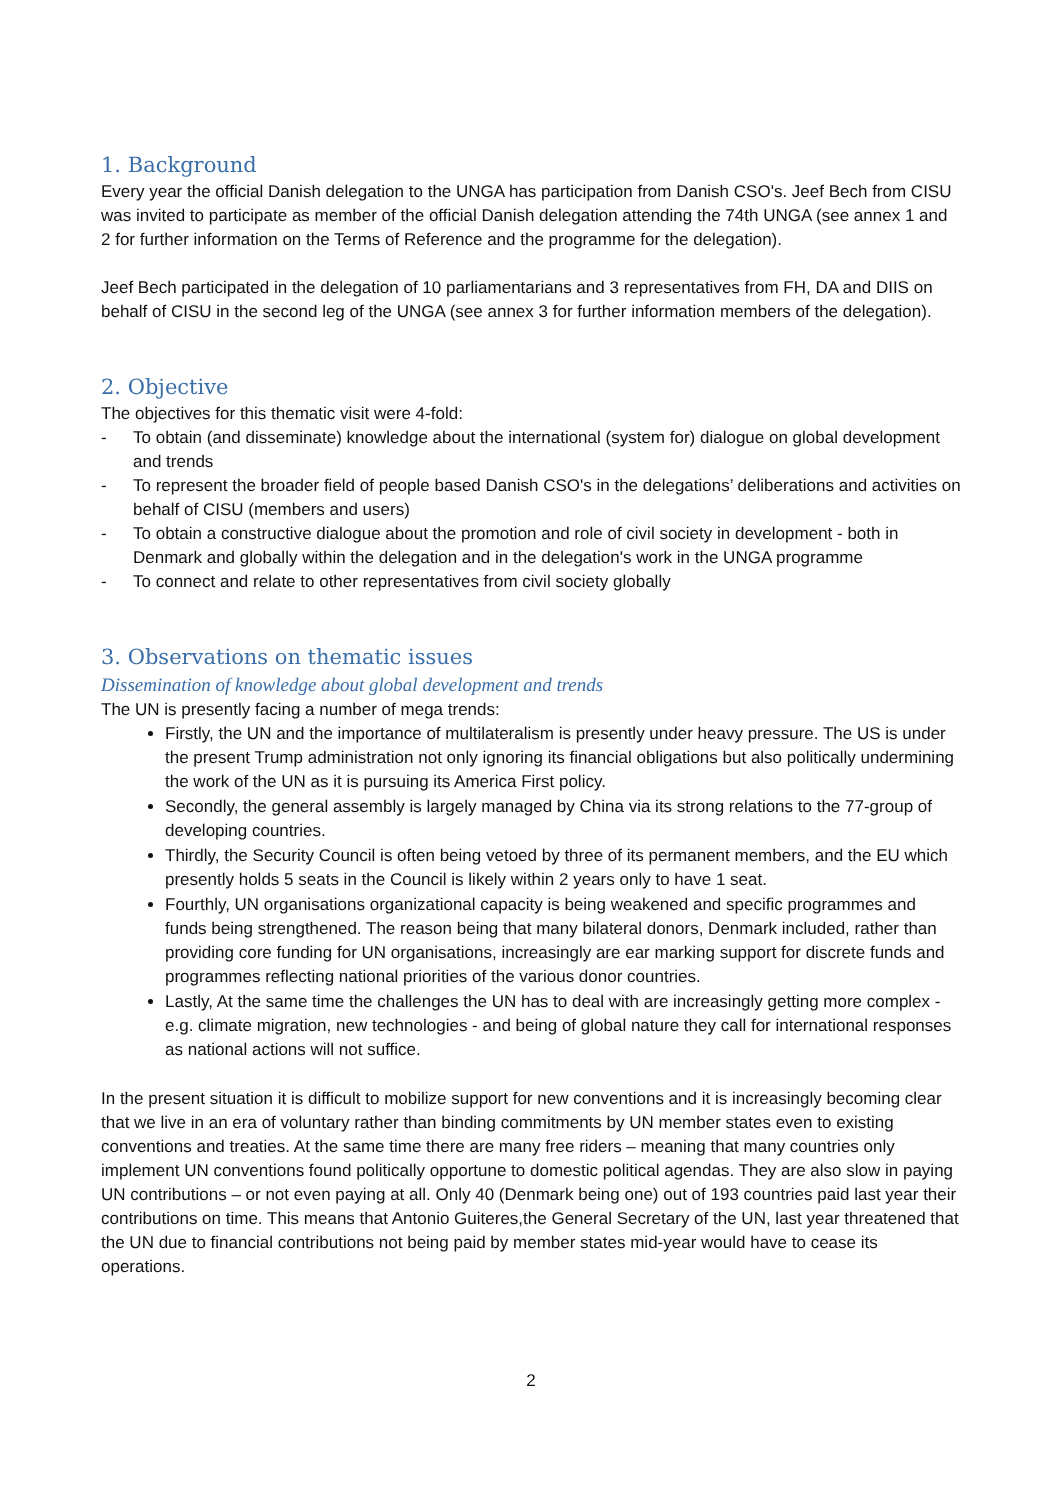1. Background
Every year the official Danish delegation to the UNGA has participation from Danish CSO's. Jeef Bech from CISU was invited to participate as member of the official Danish delegation attending the 74th UNGA (see annex 1 and 2 for further information on the Terms of Reference and the programme for the delegation).
Jeef Bech participated in the delegation of 10 parliamentarians and 3 representatives from FH, DA and DIIS on behalf of CISU in the second leg of the UNGA (see annex 3 for further information members of the delegation).
2. Objective
The objectives for this thematic visit were 4-fold:
- To obtain (and disseminate) knowledge about the international (system for) dialogue on global development and trends
- To represent the broader field of people based Danish CSO's in the delegations’ deliberations and activities on behalf of CISU (members and users)
- To obtain a constructive dialogue about the promotion and role of civil society in development - both in Denmark and globally within the delegation and in the delegation's work in the UNGA programme
- To connect and relate to other representatives from civil society globally
3. Observations on thematic issues
Dissemination of knowledge about global development and trends
The UN is presently facing a number of mega trends:
Firstly, the UN and the importance of multilateralism is presently under heavy pressure. The US is under the present Trump administration not only ignoring its financial obligations but also politically undermining the work of the UN as it is pursuing its America First policy.
Secondly, the general assembly is largely managed by China via its strong relations to the 77-group of developing countries.
Thirdly, the Security Council is often being vetoed by three of its permanent members, and the EU which presently holds 5 seats in the Council is likely within 2 years only to have 1 seat.
Fourthly, UN organisations organizational capacity is being weakened and specific programmes and funds being strengthened. The reason being that many bilateral donors, Denmark included, rather than providing core funding for UN organisations, increasingly are ear marking support for discrete funds and programmes reflecting national priorities of the various donor countries.
Lastly, At the same time the challenges the UN has to deal with are increasingly getting more complex - e.g. climate migration, new technologies - and being of global nature they call for international responses as national actions will not suffice.
In the present situation it is difficult to mobilize support for new conventions and it is increasingly becoming clear that we live in an era of voluntary rather than binding commitments by UN member states even to existing conventions and treaties. At the same time there are many free riders – meaning that many countries only implement UN conventions found politically opportune to domestic political agendas. They are also slow in paying UN contributions – or not even paying at all. Only 40 (Denmark being one) out of 193 countries paid last year their contributions on time. This means that Antonio Guiteres,the General Secretary of the UN, last year threatened that the UN due to financial contributions not being paid by member states mid-year would have to cease its operations.
2